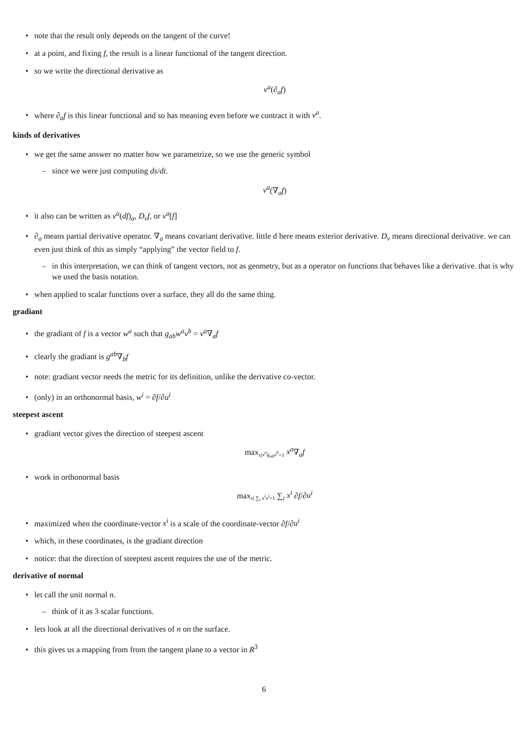• note that the result only depends on the tangent of the curve!
• at a point, and fixing f, the result is a linear functional of the tangent direction.
• so we write the directional derivative as
v<sup>a</sup>(∂<sub>a</sub>f)
• where ∂<sub>a</sub>f is this linear functional and so has meaning even before we contract it with v<sup>a</sup>.
kinds of derivatives
• we get the same answer no matter how we parametrize, so we use the generic symbol
– since we were just computing ds/dt.
v<sup>a</sup>(∇<sub>a</sub>f)
• it also can be written as v<sup>a</sup>(df)<sub>a</sub>, D<sub>v</sub>f, or v<sup>a</sup>[f]
• ∂<sub>a</sub> means partial derivative operator. ∇<sub>a</sub> means covariant derivative. little d here means exterior derivative. D<sub>v</sub> means directional derivative. we can even just think of this as simply “applying” the vector field to f.
– in this interpretation, we can think of tangent vectors, not as geometry, but as a operator on functions that behaves like a derivative. that is why we used the basis notation.
• when applied to scalar functions over a surface, they all do the same thing.
gradiant
• the gradiant of f is a vector w<sup>a</sup> such that g<sub>ab</sub>w<sup>a</sup>v<sup>b</sup> = v<sup>a</sup>∇<sub>a</sub>f
• clearly the gradiant is g<sup>ab</sup>∇<sub>b</sub>f
• note: gradiant vector needs the metric for its definition, unlike the derivative co-vector.
• (only) in an orthonormal basis, w<sup>i</sup> = ∂f/∂u<sup>i</sup>
steepest ascent
• gradiant vector gives the direction of steepest ascent
max<sub>x|x<sup>a</sup>g<sub>ab</sub>x<sup>b</sup>=1</sub> x<sup>a</sup>∇<sub>a</sub>f
• work in orthonormal basis
max<sub>x| ∑<sub>i</sub> x<sup>i</sup>x<sup>i</sup>=1</sub> ∑<sub>i</sub> x<sup>i</sup> ∂f/∂u<sup>i</sup>
• maximized when the coordinate-vector x<sup>i</sup> is a scale of the coordinate-vector ∂f/∂u<sup>i</sup>
• which, in these coordinates, is the gradiant direction
• notice: that the direction of steeptest ascent requires the use of the metric.
derivative of normal
• let call the unit normal n.
– think of it as 3 scalar functions.
• lets look at all the directional derivatives of n on the surface.
• this gives us a mapping from from the tangent plane to a vector in R<sup>3</sup>
6